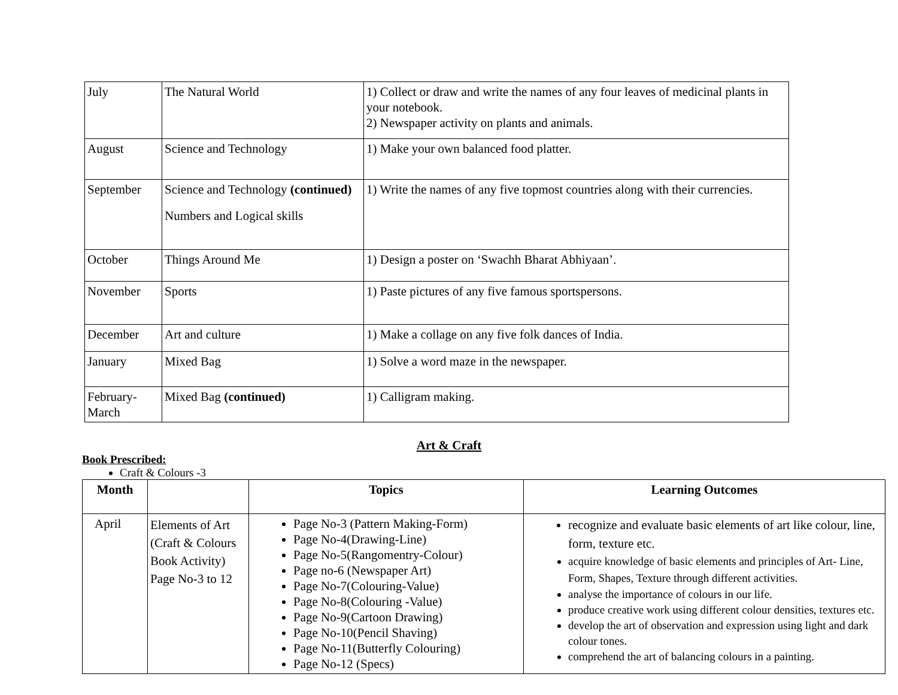| July | The Natural World | 1) Collect or draw and write the names of any four leaves of medicinal plants in your notebook. 2) Newspaper activity on plants and animals. |
| August | Science and Technology | 1) Make your own balanced food platter. |
| September | Science and Technology (continued) Numbers and Logical skills | 1) Write the names of any five topmost countries along with their currencies. |
| October | Things Around Me | 1) Design a poster on ‘Swachh Bharat Abhiyaan’. |
| November | Sports | 1) Paste pictures of any five famous sportspersons. |
| December | Art and culture | 1) Make a collage on any five folk dances of India. |
| January | Mixed Bag | 1) Solve a word maze in the newspaper. |
| February- March | Mixed Bag (continued) | 1) Calligram making. |
Art & Craft
Book Prescribed:
Craft & Colours -3
| Month | | Topics | Learning Outcomes |
| --- | --- | --- | --- |
| April | Elements of Art (Craft & Colours Book Activity) Page No-3 to 12 | Page No-3 (Pattern Making-Form) Page No-4(Drawing-Line) Page No-5(Rangomentry-Colour) Page no-6 (Newspaper Art) Page No-7(Colouring-Value) Page No-8(Colouring -Value) Page No-9(Cartoon Drawing) Page No-10(Pencil Shaving) Page No-11(Butterfly Colouring) Page No-12 (Specs) | recognize and evaluate basic elements of art like colour, line, form, texture etc. acquire knowledge of basic elements and principles of Art- Line, Form, Shapes, Texture through different activities. analyse the importance of colours in our life. produce creative work using different colour densities, textures etc. develop the art of observation and expression using light and dark colour tones. comprehend the art of balancing colours in a painting. |